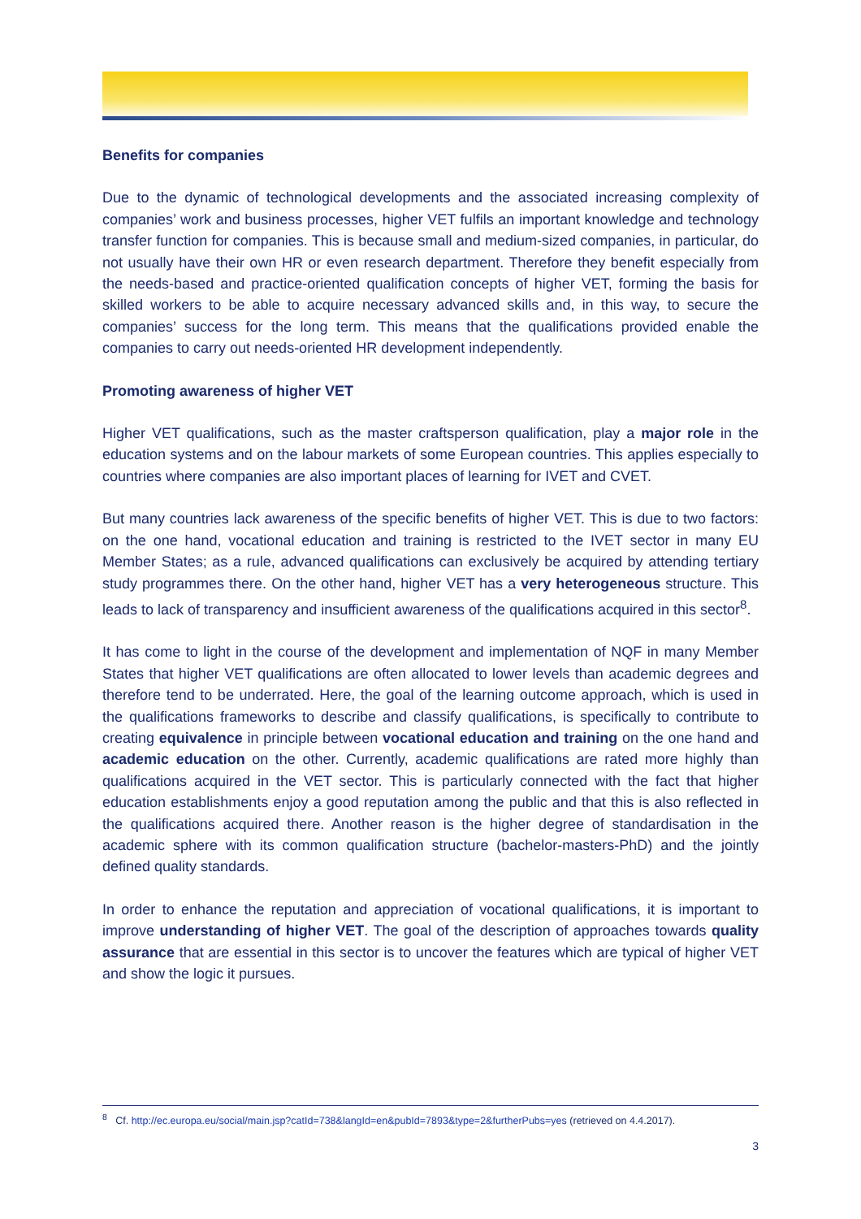Benefits for companies
Due to the dynamic of technological developments and the associated increasing complexity of companies’ work and business processes, higher VET fulfils an important knowledge and technology transfer function for companies. This is because small and medium-sized companies, in particular, do not usually have their own HR or even research department. Therefore they benefit especially from the needs-based and practice-oriented qualification concepts of higher VET, forming the basis for skilled workers to be able to acquire necessary advanced skills and, in this way, to secure the companies’ success for the long term. This means that the qualifications provided enable the companies to carry out needs-oriented HR development independently.
Promoting awareness of higher VET
Higher VET qualifications, such as the master craftsperson qualification, play a major role in the education systems and on the labour markets of some European countries. This applies especially to countries where companies are also important places of learning for IVET and CVET.
But many countries lack awareness of the specific benefits of higher VET. This is due to two factors: on the one hand, vocational education and training is restricted to the IVET sector in many EU Member States; as a rule, advanced qualifications can exclusively be acquired by attending tertiary study programmes there. On the other hand, higher VET has a very heterogeneous structure. This leads to lack of transparency and insufficient awareness of the qualifications acquired in this sector<sup>8</sup>.
It has come to light in the course of the development and implementation of NQF in many Member States that higher VET qualifications are often allocated to lower levels than academic degrees and therefore tend to be underrated. Here, the goal of the learning outcome approach, which is used in the qualifications frameworks to describe and classify qualifications, is specifically to contribute to creating equivalence in principle between vocational education and training on the one hand and academic education on the other. Currently, academic qualifications are rated more highly than qualifications acquired in the VET sector. This is particularly connected with the fact that higher education establishments enjoy a good reputation among the public and that this is also reflected in the qualifications acquired there. Another reason is the higher degree of standardisation in the academic sphere with its common qualification structure (bachelor-masters-PhD) and the jointly defined quality standards.
In order to enhance the reputation and appreciation of vocational qualifications, it is important to improve understanding of higher VET. The goal of the description of approaches towards quality assurance that are essential in this sector is to uncover the features which are typical of higher VET and show the logic it pursues.
<sup>8</sup> Cf. http://ec.europa.eu/social/main.jsp?catId=738&langId=en&pubId=7893&type=2&furtherPubs=yes (retrieved on 4.4.2017).
3